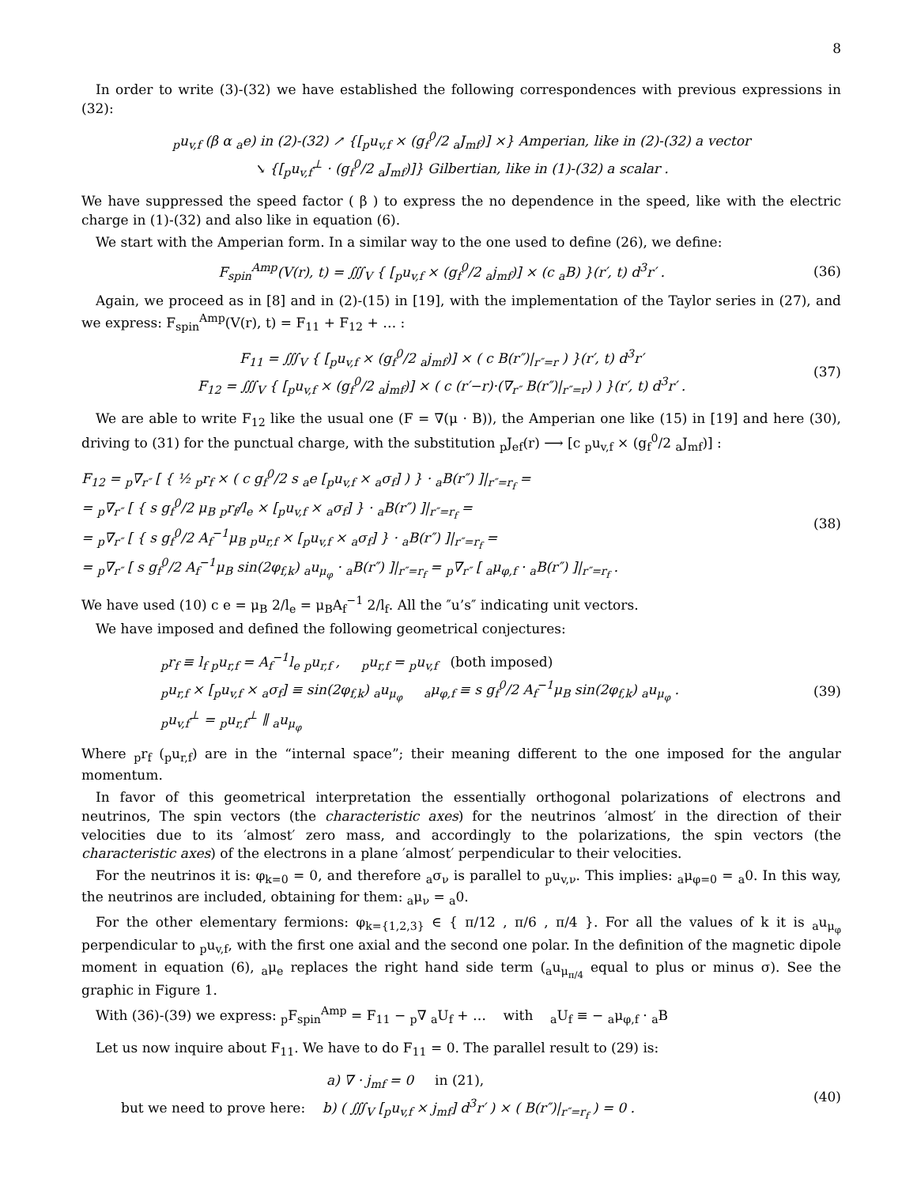8
In order to write (3)-(32) we have established the following correspondences with previous expressions in (32):
<sub>p</sub>u<sub>v,f</sub> (β α <sub>a</sub>e) in (2)-(32) ↗ {[<sub>p</sub>u<sub>v,f</sub> × (g<sub>f</sub><sup>0</sup>/2 <sub>a</sub>J<sub>mf</sub>)] ×} Amperian, like in (2)-(32) a vector
↘ {[<sub>p</sub>u<sub>v,f</sub><sup>⊥</sup> · (g<sub>f</sub><sup>0</sup>/2 <sub>a</sub>J<sub>mf</sub>)]} Gilbertian, like in (1)-(32) a scalar .
We have suppressed the speed factor ( β ) to express the no dependence in the speed, like with the electric charge in (1)-(32) and also like in equation (6).
We start with the Amperian form. In a similar way to the one used to define (26), we define:
F<sub>spin</sub><sup>Amp</sup>(V(r), t) = ∭<sub>V</sub> { [<sub>p</sub>u<sub>v,f</sub> × (g<sub>f</sub><sup>0</sup>/2 <sub>a</sub>j<sub>mf</sub>)] × (c <sub>a</sub>B) }(r′, t) d<sup>3</sup>r′ .
(36)
Again, we proceed as in [8] and in (2)-(15) in [19], with the implementation of the Taylor series in (27), and we express: F<sub>spin</sub><sup>Amp</sup>(V(r), t) = F<sub>11</sub> + F<sub>12</sub> + … :
F<sub>11</sub> = ∭<sub>V</sub> { [<sub>p</sub>u<sub>v,f</sub> × (g<sub>f</sub><sup>0</sup>/2 <sub>a</sub>j<sub>mf</sub>)] × ( c B(r″)|<sub>r″=r</sub> ) }(r′, t) d<sup>3</sup>r′
F<sub>12</sub> = ∭<sub>V</sub> { [<sub>p</sub>u<sub>v,f</sub> × (g<sub>f</sub><sup>0</sup>/2 <sub>a</sub>j<sub>mf</sub>)] × ( c (r′−r)·(∇<sub>r″</sub> B(r″)|<sub>r″=r</sub>) ) }(r′, t) d<sup>3</sup>r′ .
(37)
We are able to write F<sub>12</sub> like the usual one (F = ∇(μ · B)), the Amperian one like (15) in [19] and here (30), driving to (31) for the punctual charge, with the substitution <sub>p</sub>J<sub>ef</sub>(r) ⟶ [c <sub>p</sub>u<sub>v,f</sub> × (g<sub>f</sub><sup>0</sup>/2 <sub>a</sub>J<sub>mf</sub>)] :
F<sub>12</sub> = <sub>p</sub>∇<sub>r″</sub> [ { ½ <sub>p</sub>r<sub>f</sub> × ( c g<sub>f</sub><sup>0</sup>/2 s <sub>a</sub>e [<sub>p</sub>u<sub>v,f</sub> × <sub>a</sub>σ<sub>f</sub>] ) } · <sub>a</sub>B(r″) ]|<sub>r″=r<sub>f</sub></sub> =
= <sub>p</sub>∇<sub>r″</sub> [ { s g<sub>f</sub><sup>0</sup>/2 μ<sub>B</sub> <sub>p</sub>r<sub>f</sub>/l<sub>e</sub> × [<sub>p</sub>u<sub>v,f</sub> × <sub>a</sub>σ<sub>f</sub>] } · <sub>a</sub>B(r″) ]|<sub>r″=r<sub>f</sub></sub> =
= <sub>p</sub>∇<sub>r″</sub> [ { s g<sub>f</sub><sup>0</sup>/2 A<sub>f</sub><sup>−1</sup>μ<sub>B</sub> <sub>p</sub>u<sub>r,f</sub> × [<sub>p</sub>u<sub>v,f</sub> × <sub>a</sub>σ<sub>f</sub>] } · <sub>a</sub>B(r″) ]|<sub>r″=r<sub>f</sub></sub> =
= <sub>p</sub>∇<sub>r″</sub> [ s g<sub>f</sub><sup>0</sup>/2 A<sub>f</sub><sup>−1</sup>μ<sub>B</sub> sin(2φ<sub>f,k</sub>) <sub>a</sub>u<sub>μ<sub>φ</sub></sub> · <sub>a</sub>B(r″) ]|<sub>r″=r<sub>f</sub></sub> = <sub>p</sub>∇<sub>r″</sub> [ <sub>a</sub>μ<sub>φ,f</sub> · <sub>a</sub>B(r″) ]|<sub>r″=r<sub>f</sub></sub> .
(38)
We have used (10) c e = μ<sub>B</sub> 2/l<sub>e</sub> = μ<sub>B</sub>A<sub>f</sub><sup>−1</sup> 2/l<sub>f</sub>. All the ″u’s″ indicating unit vectors.
We have imposed and defined the following geometrical conjectures:
<sub>p</sub>r<sub>f</sub> ≡ l<sub>f</sub> <sub>p</sub>u<sub>r,f</sub> = A<sub>f</sub><sup>−1</sup>l<sub>e</sub> <sub>p</sub>u<sub>r,f</sub> , <sub>p</sub>u<sub>r,f</sub> = <sub>p</sub>u<sub>v,f</sub> (both imposed)
<sub>p</sub>u<sub>r,f</sub> × [<sub>p</sub>u<sub>v,f</sub> × <sub>a</sub>σ<sub>f</sub>] ≡ sin(2φ<sub>f,k</sub>) <sub>a</sub>u<sub>μ<sub>φ</sub></sub> <sub>a</sub>μ<sub>φ,f</sub> ≡ s g<sub>f</sub><sup>0</sup>/2 A<sub>f</sub><sup>−1</sup>μ<sub>B</sub> sin(2φ<sub>f,k</sub>) <sub>a</sub>u<sub>μ<sub>φ</sub></sub> .
<sub>p</sub>u<sub>v,f</sub><sup>⊥</sup> = <sub>p</sub>u<sub>r,f</sub><sup>⊥</sup> ∥ <sub>a</sub>u<sub>μ<sub>φ</sub></sub>
(39)
Where <sub>p</sub>r<sub>f</sub> (<sub>p</sub>u<sub>r,f</sub>) are in the “internal space”; their meaning different to the one imposed for the angular momentum.
In favor of this geometrical interpretation the essentially orthogonal polarizations of electrons and neutrinos, The spin vectors (the characteristic axes) for the neutrinos ′almost′ in the direction of their velocities due to its ′almost′ zero mass, and accordingly to the polarizations, the spin vectors (the characteristic axes) of the electrons in a plane ′almost′ perpendicular to their velocities.
For the neutrinos it is: φ<sub>k=0</sub> = 0, and therefore <sub>a</sub>σ<sub>ν</sub> is parallel to <sub>p</sub>u<sub>v,ν</sub>. This implies: <sub>a</sub>μ<sub>φ=0</sub> = <sub>a</sub>0. In this way, the neutrinos are included, obtaining for them: <sub>a</sub>μ<sub>ν</sub> = <sub>a</sub>0.
For the other elementary fermions: φ<sub>k={1,2,3}</sub> ∈ { π/12 , π/6 , π/4 }. For all the values of k it is <sub>a</sub>u<sub>μ<sub>φ</sub></sub> perpendicular to <sub>p</sub>u<sub>v,f</sub>, with the first one axial and the second one polar. In the definition of the magnetic dipole moment in equation (6), <sub>a</sub>μ<sub>e</sub> replaces the right hand side term (<sub>a</sub>u<sub>μ<sub>π/4</sub></sub> equal to plus or minus σ). See the graphic in Figure 1.
With (36)-(39) we express: <sub>p</sub>F<sub>spin</sub><sup>Amp</sup> = F<sub>11</sub> − <sub>p</sub>∇ <sub>a</sub>U<sub>f</sub> + … with <sub>a</sub>U<sub>f</sub> ≡ − <sub>a</sub>μ<sub>φ,f</sub> · <sub>a</sub>B
Let us now inquire about F<sub>11</sub>. We have to do F<sub>11</sub> = 0. The parallel result to (29) is:
a) ∇ · j<sub>mf</sub> = 0 in (21),
but we need to prove here: b) ( ∭<sub>V</sub> [<sub>p</sub>u<sub>v,f</sub> × j<sub>mf</sub>] d<sup>3</sup>r′ ) × ( B(r″)|<sub>r″=r<sub>f</sub></sub> ) = 0 .
(40)